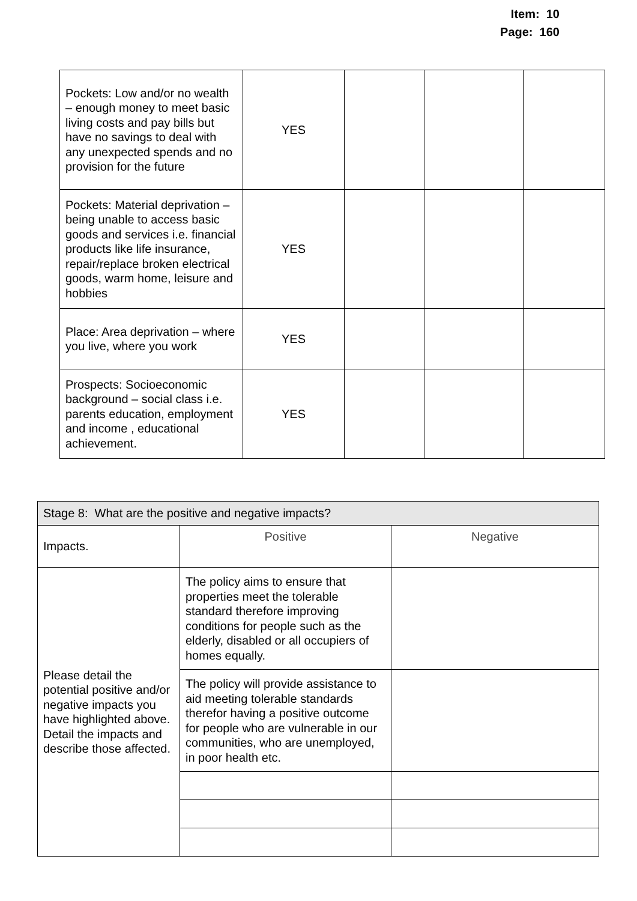Item: 10
Page: 160
| Pockets: Low and/or no wealth – enough money to meet basic living costs and pay bills but have no savings to deal with any unexpected spends and no provision for the future | YES | | | |
| Pockets: Material deprivation – being unable to access basic goods and services i.e. financial products like life insurance, repair/replace broken electrical goods, warm home, leisure and hobbies | YES | | | |
| Place: Area deprivation – where you live, where you work | YES | | | |
| Prospects: Socioeconomic background – social class i.e. parents education, employment and income , educational achievement. | YES | | | |
| Stage 8: What are the positive and negative impacts? | | |
| Impacts. | Positive | Negative |
| Please detail the potential positive and/or negative impacts you have highlighted above. Detail the impacts and describe those affected. | The policy aims to ensure that properties meet the tolerable standard therefore improving conditions for people such as the elderly, disabled or all occupiers of homes equally. | |
| | The policy will provide assistance to aid meeting tolerable standards therefor having a positive outcome for people who are vulnerable in our communities, who are unemployed, in poor health etc. | |